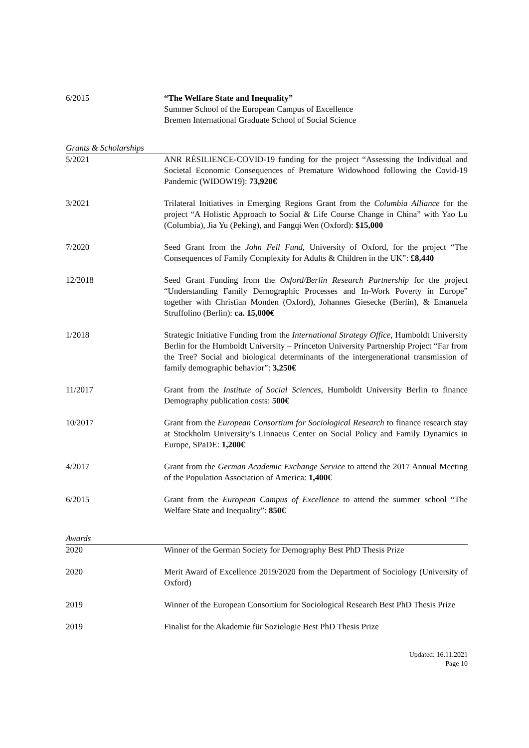6/2015 “The Welfare State and Inequality”
Summer School of the European Campus of Excellence
Bremen International Graduate School of Social Science
Grants & Scholarships
5/2021 ANR RÉSILIENCE-COVID-19 funding for the project “Assessing the Individual and Societal Economic Consequences of Premature Widowhood following the Covid-19 Pandemic (WIDOW19): 73,920€
3/2021 Trilateral Initiatives in Emerging Regions Grant from the Columbia Alliance for the project “A Holistic Approach to Social & Life Course Change in China” with Yao Lu (Columbia), Jia Yu (Peking), and Fangqi Wen (Oxford): $15,000
7/2020 Seed Grant from the John Fell Fund, University of Oxford, for the project “The Consequences of Family Complexity for Adults & Children in the UK”: £8,440
12/2018 Seed Grant Funding from the Oxford/Berlin Research Partnership for the project “Understanding Family Demographic Processes and In-Work Poverty in Europe” together with Christian Monden (Oxford), Johannes Giesecke (Berlin), & Emanuela Struffolino (Berlin): ca. 15,000€
1/2018 Strategic Initiative Funding from the International Strategy Office, Humboldt University Berlin for the Humboldt University – Princeton University Partnership Project “Far from the Tree? Social and biological determinants of the intergenerational transmission of family demographic behavior”: 3,250€
11/2017 Grant from the Institute of Social Sciences, Humboldt University Berlin to finance Demography publication costs: 500€
10/2017 Grant from the European Consortium for Sociological Research to finance research stay at Stockholm University’s Linnaeus Center on Social Policy and Family Dynamics in Europe, SPaDE: 1,200€
4/2017 Grant from the German Academic Exchange Service to attend the 2017 Annual Meeting of the Population Association of America: 1,400€
6/2015 Grant from the European Campus of Excellence to attend the summer school “The Welfare State and Inequality”: 850€
Awards
2020 Winner of the German Society for Demography Best PhD Thesis Prize
2020 Merit Award of Excellence 2019/2020 from the Department of Sociology (University of Oxford)
2019 Winner of the European Consortium for Sociological Research Best PhD Thesis Prize
2019 Finalist for the Akademie für Soziologie Best PhD Thesis Prize
Updated: 16.11.2021
Page 10